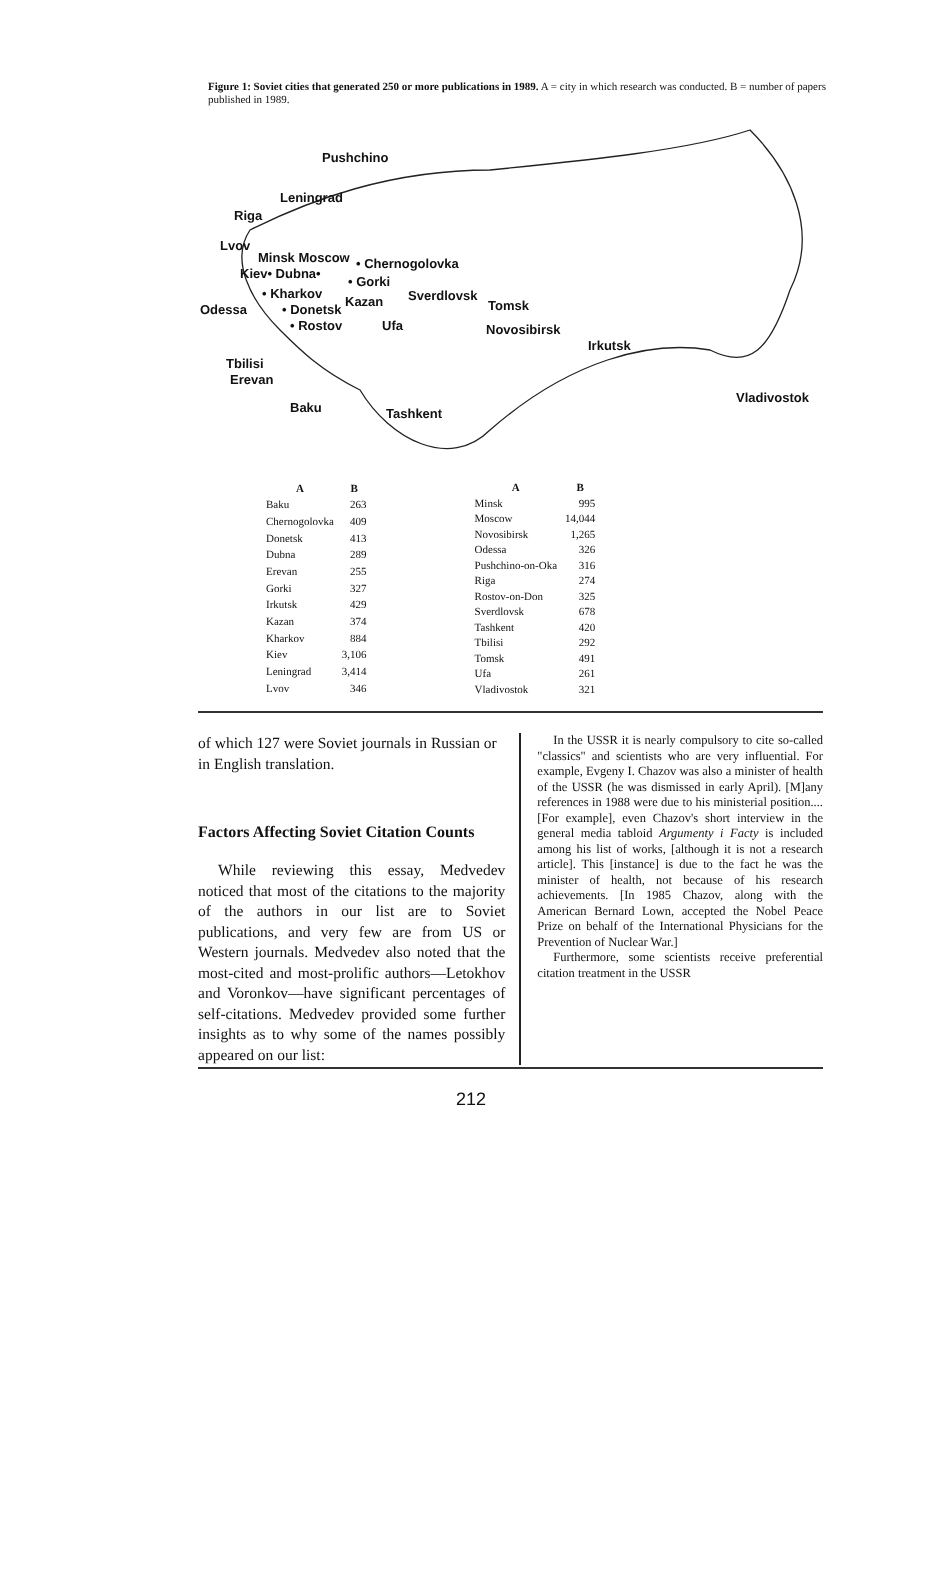Figure 1: Soviet cities that generated 250 or more publications in 1989. A = city in which research was conducted. B = number of papers published in 1989.
Pushchino
Leningrad
Riga
Lvov
Minsk Moscow • Chernogolovka
Kiev• Dubna•
• Gorki
• Kharkov
Kazan Sverdlovsk
Tomsk Odessa • Donetsk
• Rostov Ufa Novosibirsk
Irkutsk
Tbilisi
Erevan
Baku Tashkent
Vladivostok
| A | B |
| --- | --- |
| Baku | 263 |
| Chernogolovka | 409 |
| Donetsk | 413 |
| Dubna | 289 |
| Erevan | 255 |
| Gorki | 327 |
| Irkutsk | 429 |
| Kazan | 374 |
| Kharkov | 884 |
| Kiev | 3,106 |
| Leningrad | 3,414 |
| Lvov | 346 |
| A | B |
| --- | --- |
| Minsk | 995 |
| Moscow | 14,044 |
| Novosibirsk | 1,265 |
| Odessa | 326 |
| Pushchino-on-Oka | 316 |
| Riga | 274 |
| Rostov-on-Don | 325 |
| Sverdlovsk | 678 |
| Tashkent | 420 |
| Tbilisi | 292 |
| Tomsk | 491 |
| Ufa | 261 |
| Vladivostok | 321 |
of which 127 were Soviet journals in Russian or in English translation.
Factors Affecting Soviet Citation Counts
While reviewing this essay, Medvedev noticed that most of the citations to the majority of the authors in our list are to Soviet publications, and very few are from US or Western journals. Medvedev also noted that the most-cited and most-prolific authors—Letokhov and Voronkov—have significant percentages of self-citations. Medvedev provided some further insights as to why some of the names possibly appeared on our list:
In the USSR it is nearly compulsory to cite so-called "classics" and scientists who are very influential. For example, Evgeny I. Chazov was also a minister of health of the USSR (he was dismissed in early April). [M]any references in 1988 were due to his ministerial position.... [For example], even Chazov's short interview in the general media tabloid Argumenty i Facty is included among his list of works, [although it is not a research article]. This [instance] is due to the fact he was the minister of health, not because of his research achievements. [In 1985 Chazov, along with the American Bernard Lown, accepted the Nobel Peace Prize on behalf of the International Physicians for the Prevention of Nuclear War.]
Furthermore, some scientists receive preferential citation treatment in the USSR
212